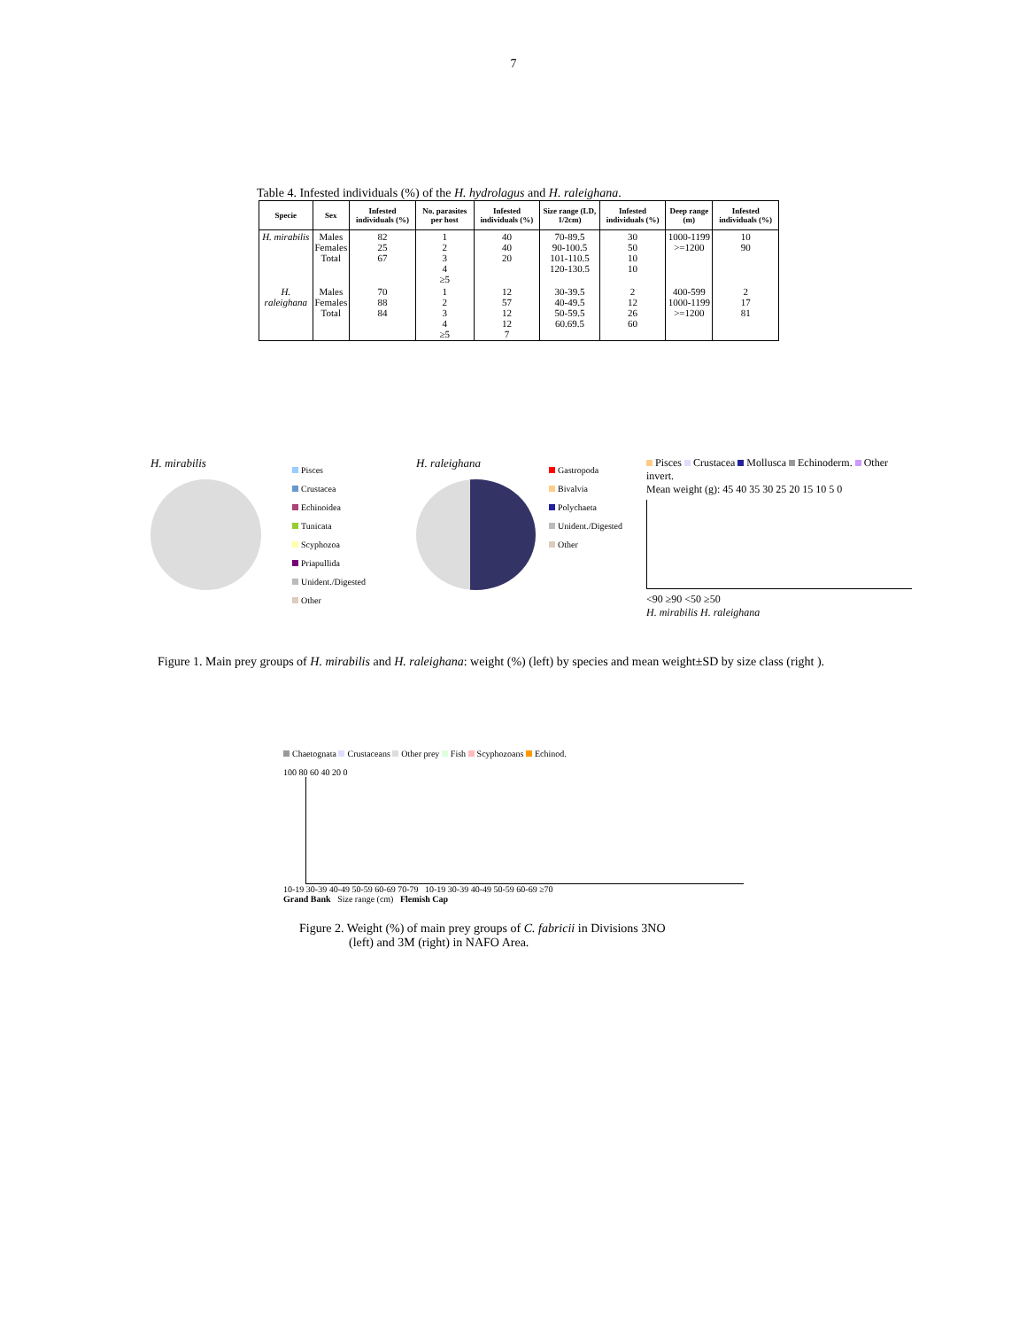7
Table 4. Infested individuals (%) of the H. hydrolagus and H. raleighana.
| Specie | Sex | Infested individuals (%) | No. parasites per host | Infested individuals (%) | Size range (LD, 1/2cm) | Infested individuals (%) | Deep range (m) | Infested individuals (%) |
| --- | --- | --- | --- | --- | --- | --- | --- | --- |
| H. mirabilis | Males Females Total | 82 25 67 | 1 2 3 4 ≥5 | 40 40 20 | 70-89.5 90-100.5 101-110.5 120-130.5 | 30 50 10 10 | 1000-1199 >=1200 | 10 90 |
| H. raleighana | Males Females Total | 70 88 84 | 1 2 3 4 ≥5 | 12 57 12 12 7 | 30-39.5 40-49.5 50-59.5 60.69.5 | 2 12 26 60 | 400-599 1000-1199 >=1200 | 2 17 81 |
H. mirabilis
Pisces
Crustacea
Echinoidea
Tunicata
Scyphozoa
Priapullida
Unident./Digested
Other
H. raleighana
Gastropoda
Bivalvia
Polychaeta
Unident./Digested
Other
Pisces Crustacea Mollusca Echinoderm. Other invert.
Mean weight (g): 45 40 35 30 25 20 15 10 5 0
<90 ≥90 <50 ≥50
H. mirabilis H. raleighana
Figure 1. Main prey groups of H. mirabilis and H. raleighana: weight (%) (left) by species and mean weight±SD by size class (right ).
Chaetognata Crustaceans Other prey Fish Scyphozoans Echinod.
100 80 60 40 20 0
10-19 30-39 40-49 50-59 60-69 70-79 10-19 30-39 40-49 50-59 60-69 ≥70
Grand Bank Size range (cm) Flemish Cap
Figure 2. Weight (%) of main prey groups of C. fabricii in Divisions 3NO
(left) and 3M (right) in NAFO Area.